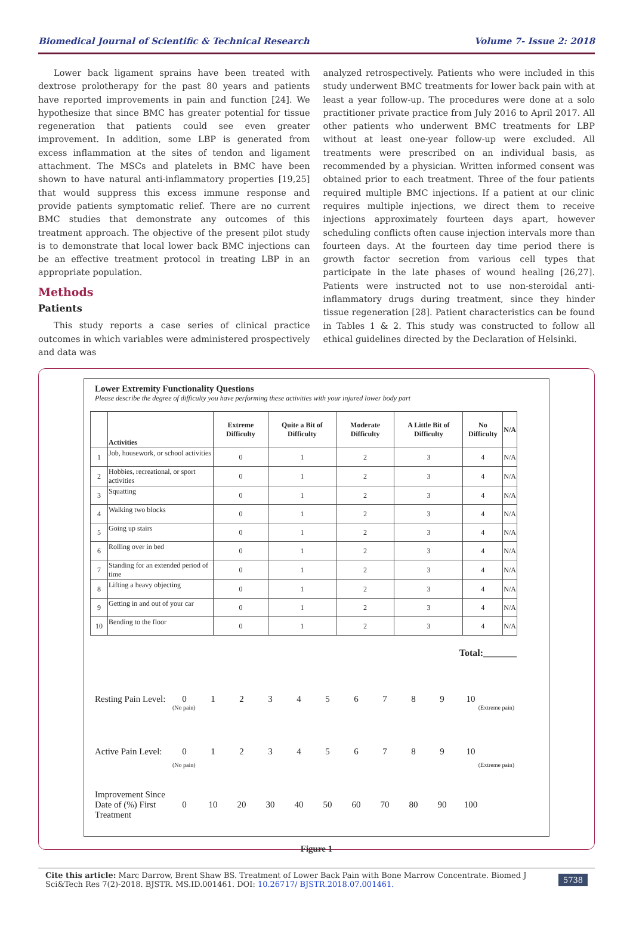Biomedical Journal of Scientific & Technical Research Volume 7- Issue 2: 2018
Lower back ligament sprains have been treated with dextrose prolotherapy for the past 80 years and patients have reported improvements in pain and function [24]. We hypothesize that since BMC has greater potential for tissue regeneration that patients could see even greater improvement. In addition, some LBP is generated from excess inflammation at the sites of tendon and ligament attachment. The MSCs and platelets in BMC have been shown to have natural anti-inflammatory properties [19,25] that would suppress this excess immune response and provide patients symptomatic relief. There are no current BMC studies that demonstrate any outcomes of this treatment approach. The objective of the present pilot study is to demonstrate that local lower back BMC injections can be an effective treatment protocol in treating LBP in an appropriate population.
Methods
Patients
This study reports a case series of clinical practice outcomes in which variables were administered prospectively and data was
analyzed retrospectively. Patients who were included in this study underwent BMC treatments for lower back pain with at least a year follow-up. The procedures were done at a solo practitioner private practice from July 2016 to April 2017. All other patients who underwent BMC treatments for LBP without at least one-year follow-up were excluded. All treatments were prescribed on an individual basis, as recommended by a physician. Written informed consent was obtained prior to each treatment. Three of the four patients required multiple BMC injections. If a patient at our clinic requires multiple injections, we direct them to receive injections approximately fourteen days apart, however scheduling conflicts often cause injection intervals more than fourteen days. At the fourteen day time period there is growth factor secretion from various cell types that participate in the late phases of wound healing [26,27]. Patients were instructed not to use non-steroidal anti-inflammatory drugs during treatment, since they hinder tissue regeneration [28]. Patient characteristics can be found in Tables 1 & 2. This study was constructed to follow all ethical guidelines directed by the Declaration of Helsinki.
Lower Extremity Functionality Questions
Please describe the degree of difficulty you have performing these activities with your injured lower body part
| | Activities | Extreme Difficulty | Quite a Bit of Difficulty | Moderate Difficulty | A Little Bit of Difficulty | No Difficulty | N/A |
| --- | --- | --- | --- | --- | --- | --- | --- |
| 1 | Job, housework, or school activities | 0 | 1 | 2 | 3 | 4 | N/A |
| 2 | Hobbies, recreational, or sport activities | 0 | 1 | 2 | 3 | 4 | N/A |
| 3 | Squatting | 0 | 1 | 2 | 3 | 4 | N/A |
| 4 | Walking two blocks | 0 | 1 | 2 | 3 | 4 | N/A |
| 5 | Going up stairs | 0 | 1 | 2 | 3 | 4 | N/A |
| 6 | Rolling over in bed | 0 | 1 | 2 | 3 | 4 | N/A |
| 7 | Standing for an extended period of time | 0 | 1 | 2 | 3 | 4 | N/A |
| 8 | Lifting a heavy objecting | 0 | 1 | 2 | 3 | 4 | N/A |
| 9 | Getting in and out of your car | 0 | 1 | 2 | 3 | 4 | N/A |
| 10 | Bending to the floor | 0 | 1 | 2 | 3 | 4 | N/A |
Total:_______
Resting Pain Level: 0123456789 10
(No pain) (Extreme pain)
Active Pain Level: 0123456789 10
(No pain) (Extreme pain)
Improvement Since Date of (%) First Treatment 0 10 20 30 40 50 60 70 80 90 100
Figure 1
Cite this article: Marc Darrow, Brent Shaw BS. Treatment of Lower Back Pain with Bone Marrow Concentrate. Biomed J Sci&Tech Res 7(2)-2018. BJSTR. MS.ID.001461. DOI: 10.26717/ BJSTR.2018.07.001461.
5738